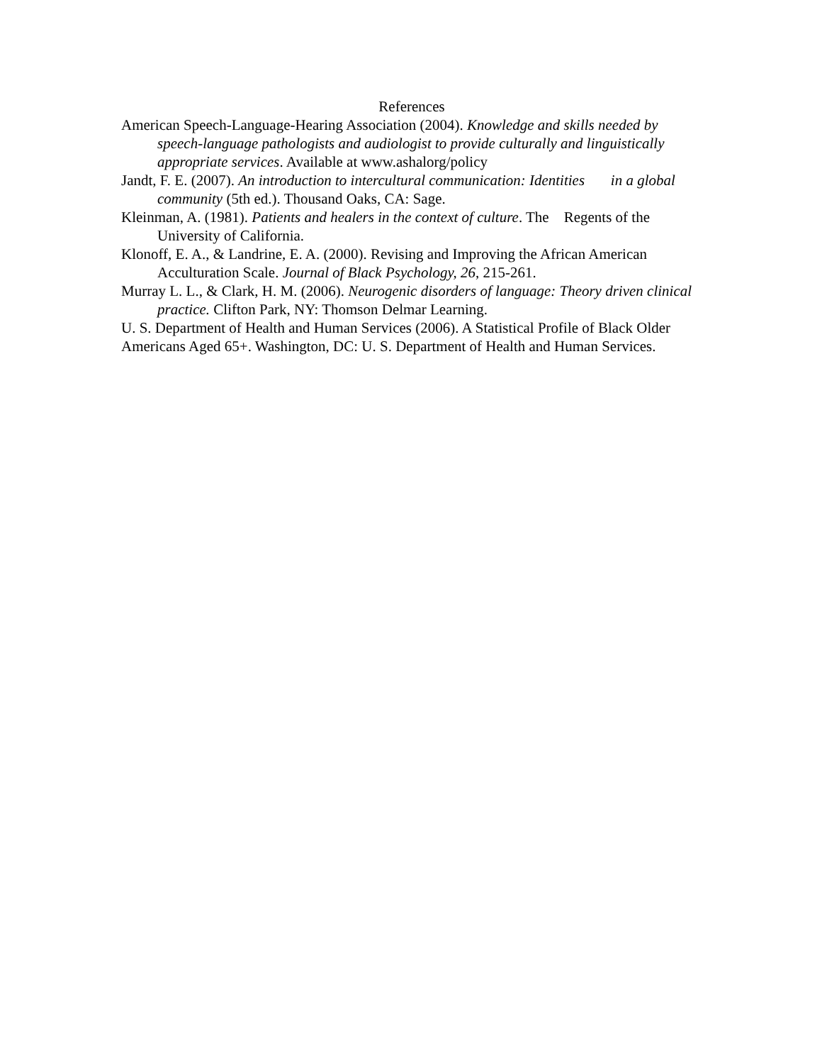References
American Speech-Language-Hearing Association (2004). Knowledge and skills needed by speech-language pathologists and audiologist to provide culturally and linguistically appropriate services. Available at www.ashalorg/policy
Jandt, F. E. (2007). An introduction to intercultural communication: Identities in a global community (5th ed.). Thousand Oaks, CA: Sage.
Kleinman, A. (1981). Patients and healers in the context of culture. The Regents of the University of California.
Klonoff, E. A., & Landrine, E. A. (2000). Revising and Improving the African American Acculturation Scale. Journal of Black Psychology, 26, 215-261.
Murray L. L., & Clark, H. M. (2006). Neurogenic disorders of language: Theory driven clinical practice. Clifton Park, NY: Thomson Delmar Learning.
U. S. Department of Health and Human Services (2006). A Statistical Profile of Black Older Americans Aged 65+. Washington, DC: U. S. Department of Health and Human Services.